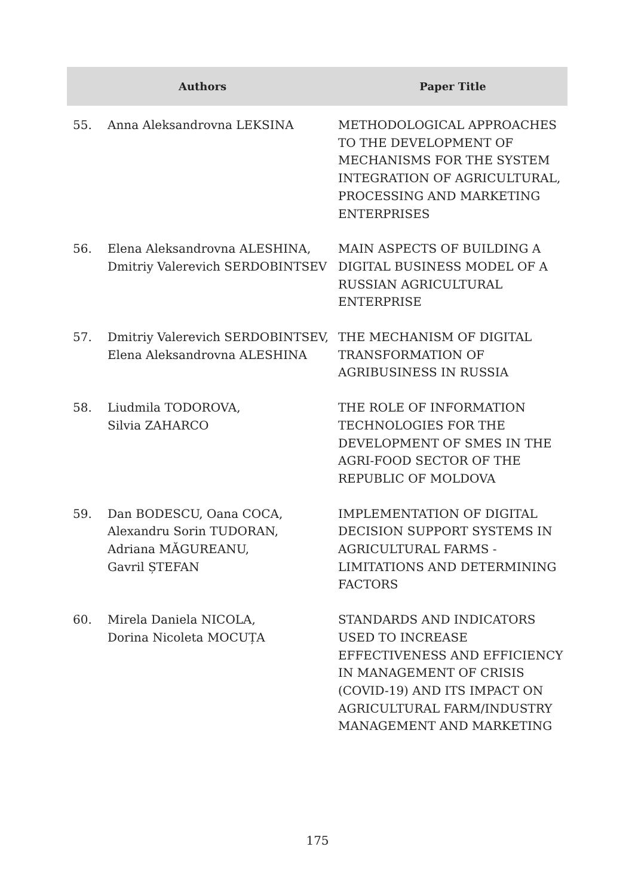| Authors | | Paper Title |
| --- | --- | --- |
| 55. | Anna Aleksandrovna LEKSINA | METHODOLOGICAL APPROACHES TO THE DEVELOPMENT OF MECHANISMS FOR THE SYSTEM INTEGRATION OF AGRICULTURAL, PROCESSING AND MARKETING ENTERPRISES |
| 56. | Elena Aleksandrovna ALESHINA, Dmitriy Valerevich SERDOBINTSEV | MAIN ASPECTS OF BUILDING A DIGITAL BUSINESS MODEL OF A RUSSIAN AGRICULTURAL ENTERPRISE |
| 57. | Dmitriy Valerevich SERDOBINTSEV, Elena Aleksandrovna ALESHINA | THE MECHANISM OF DIGITAL TRANSFORMATION OF AGRIBUSINESS IN RUSSIA |
| 58. | Liudmila TODOROVA, Silvia ZAHARCO | THE ROLE OF INFORMATION TECHNOLOGIES FOR THE DEVELOPMENT OF SMES IN THE AGRI-FOOD SECTOR OF THE REPUBLIC OF MOLDOVA |
| 59. | Dan BODESCU, Oana COCA, Alexandru Sorin TUDORAN, Adriana MĂGUREANU, Gavril ȘTEFAN | IMPLEMENTATION OF DIGITAL DECISION SUPPORT SYSTEMS IN AGRICULTURAL FARMS - LIMITATIONS AND DETERMINING FACTORS |
| 60. | Mirela Daniela NICOLA, Dorina Nicoleta MOCUȚA | STANDARDS AND INDICATORS USED TO INCREASE EFFECTIVENESS AND EFFICIENCY IN MANAGEMENT OF CRISIS (COVID-19) AND ITS IMPACT ON AGRICULTURAL FARM/INDUSTRY MANAGEMENT AND MARKETING |
175